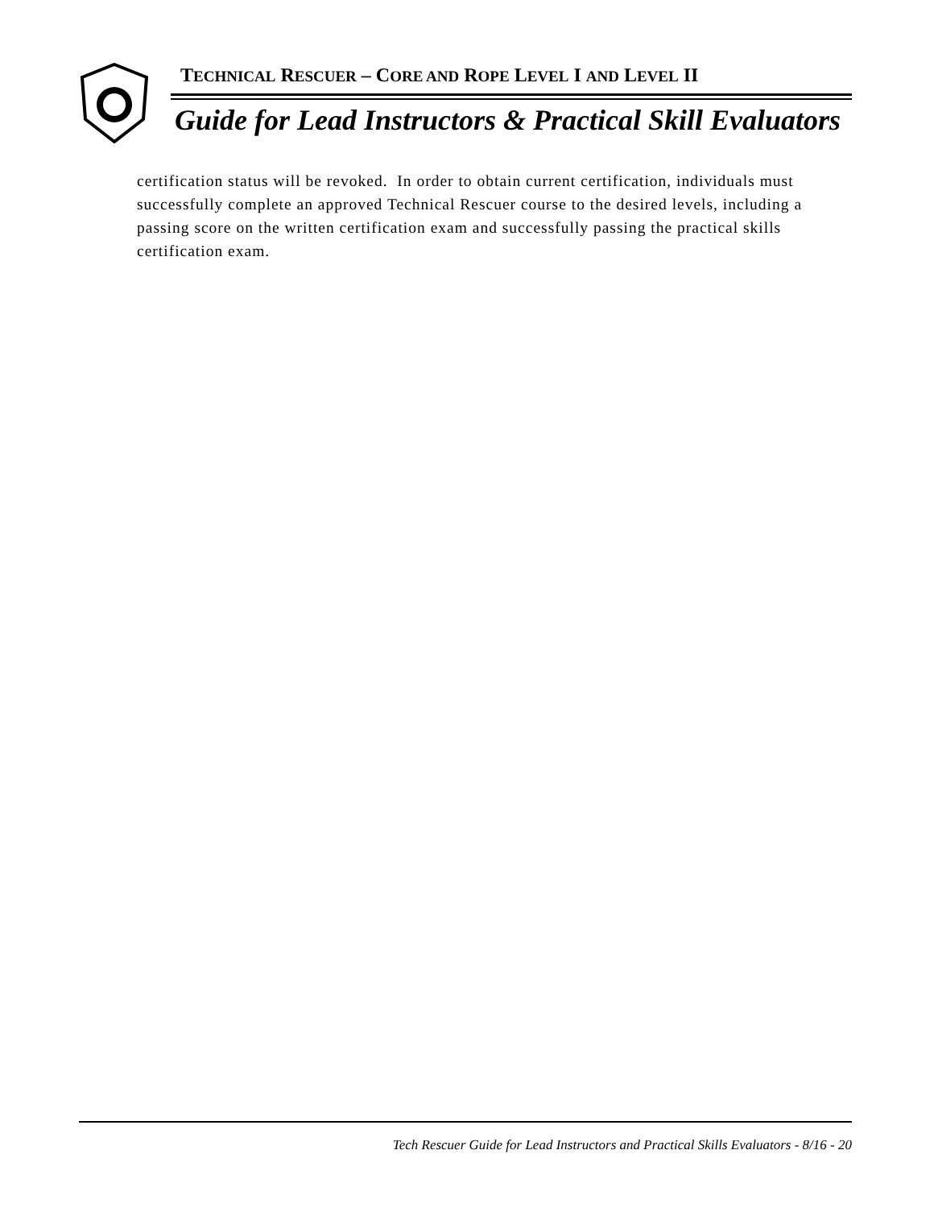TECHNICAL RESCUER – CORE AND ROPE LEVEL I AND LEVEL II
Guide for Lead Instructors & Practical Skill Evaluators
certification status will be revoked. In order to obtain current certification, individuals must successfully complete an approved Technical Rescuer course to the desired levels, including a passing score on the written certification exam and successfully passing the practical skills certification exam.
Tech Rescuer Guide for Lead Instructors and Practical Skills Evaluators - 8/16 - 20